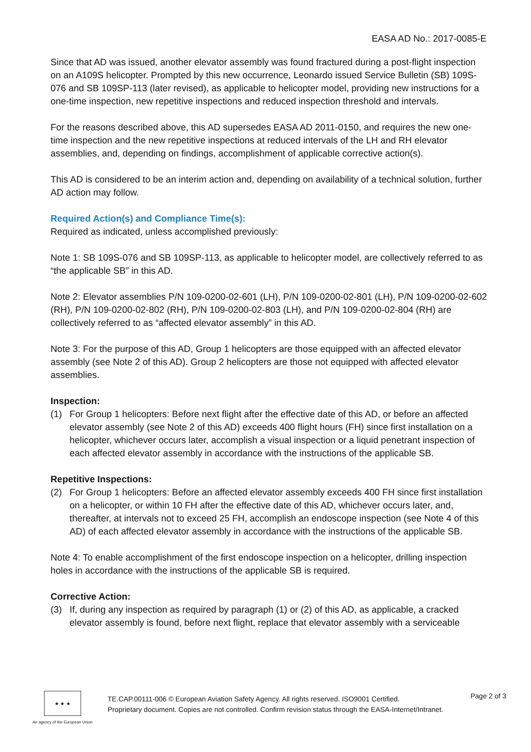EASA AD No.: 2017-0085-E
Since that AD was issued, another elevator assembly was found fractured during a post-flight inspection on an A109S helicopter. Prompted by this new occurrence, Leonardo issued Service Bulletin (SB) 109S-076 and SB 109SP-113 (later revised), as applicable to helicopter model, providing new instructions for a one-time inspection, new repetitive inspections and reduced inspection threshold and intervals.
For the reasons described above, this AD supersedes EASA AD 2011-0150, and requires the new one-time inspection and the new repetitive inspections at reduced intervals of the LH and RH elevator assemblies, and, depending on findings, accomplishment of applicable corrective action(s).
This AD is considered to be an interim action and, depending on availability of a technical solution, further AD action may follow.
Required Action(s) and Compliance Time(s):
Required as indicated, unless accomplished previously:
Note 1: SB 109S-076 and SB 109SP-113, as applicable to helicopter model, are collectively referred to as “the applicable SB” in this AD.
Note 2: Elevator assemblies P/N 109-0200-02-601 (LH), P/N 109-0200-02-801 (LH), P/N 109-0200-02-602 (RH), P/N 109-0200-02-802 (RH), P/N 109-0200-02-803 (LH), and P/N 109-0200-02-804 (RH) are collectively referred to as “affected elevator assembly” in this AD.
Note 3: For the purpose of this AD, Group 1 helicopters are those equipped with an affected elevator assembly (see Note 2 of this AD). Group 2 helicopters are those not equipped with affected elevator assemblies.
Inspection:
(1) For Group 1 helicopters: Before next flight after the effective date of this AD, or before an affected elevator assembly (see Note 2 of this AD) exceeds 400 flight hours (FH) since first installation on a helicopter, whichever occurs later, accomplish a visual inspection or a liquid penetrant inspection of each affected elevator assembly in accordance with the instructions of the applicable SB.
Repetitive Inspections:
(2) For Group 1 helicopters: Before an affected elevator assembly exceeds 400 FH since first installation on a helicopter, or within 10 FH after the effective date of this AD, whichever occurs later, and, thereafter, at intervals not to exceed 25 FH, accomplish an endoscope inspection (see Note 4 of this AD) of each affected elevator assembly in accordance with the instructions of the applicable SB.
Note 4: To enable accomplishment of the first endoscope inspection on a helicopter, drilling inspection holes in accordance with the instructions of the applicable SB is required.
Corrective Action:
(3) If, during any inspection as required by paragraph (1) or (2) of this AD, as applicable, a cracked elevator assembly is found, before next flight, replace that elevator assembly with a serviceable
★ ★ ★
An agency of the European Union
TE.CAP.00111-006 © European Aviation Safety Agency. All rights reserved. ISO9001 Certified.
Proprietary document. Copies are not controlled. Confirm revision status through the EASA-Internet/Intranet.
Page 2 of 3